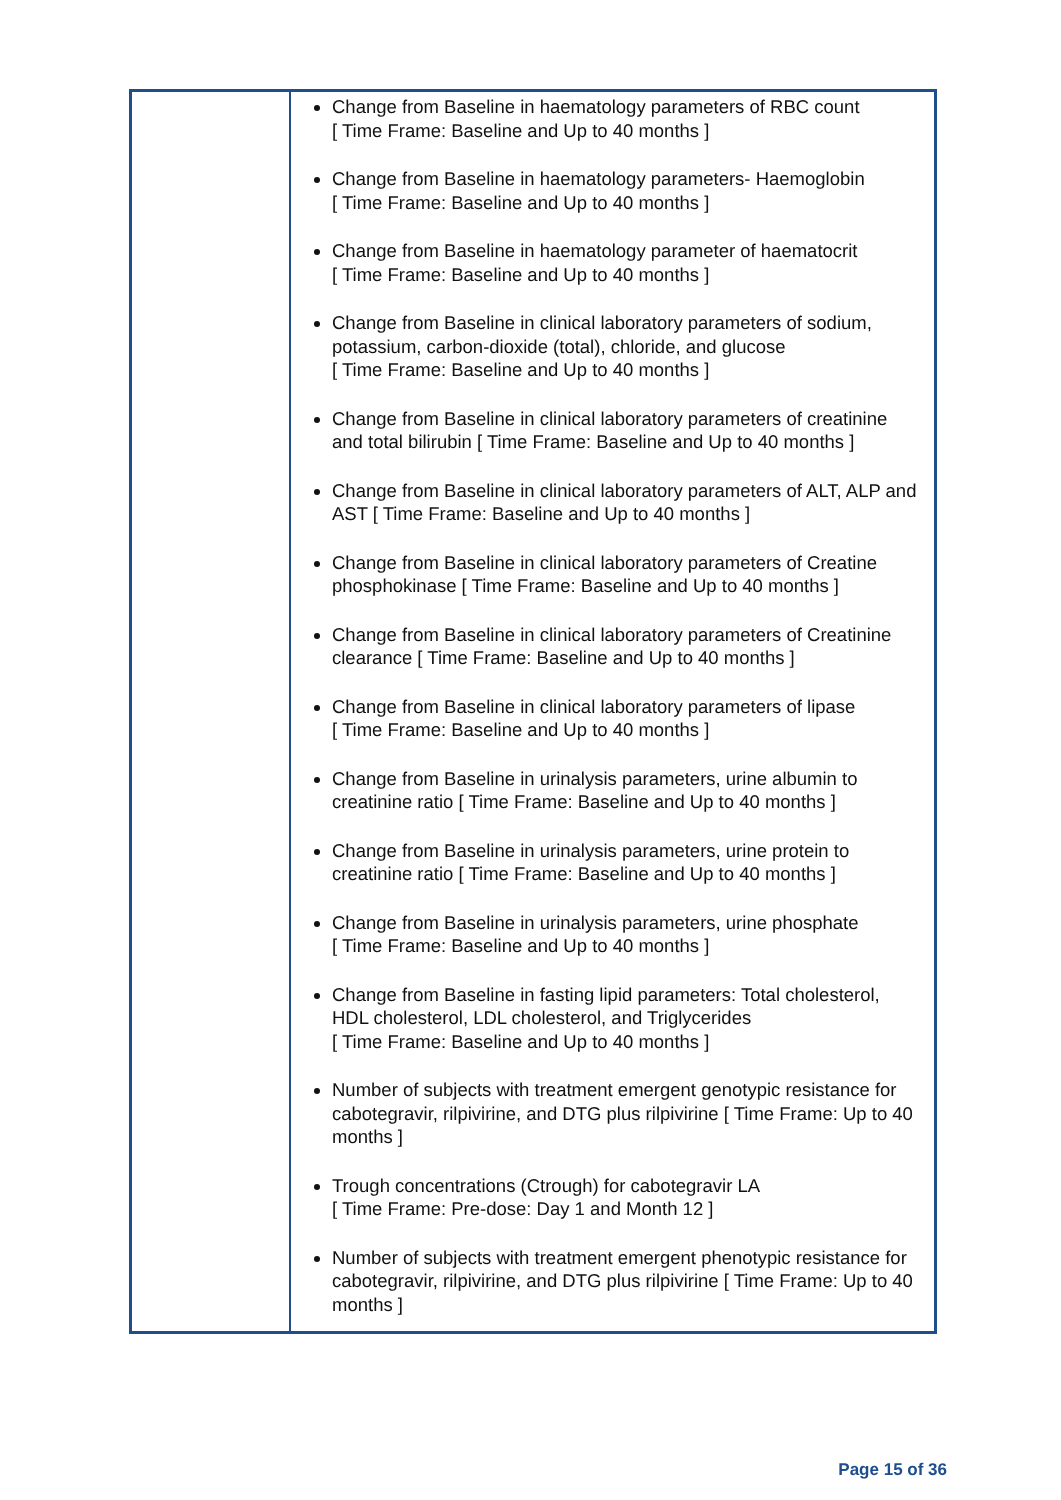| | Change from Baseline in haematology parameters of RBC count [ Time Frame: Baseline and Up to 40 months ] Change from Baseline in haematology parameters- Haemoglobin [ Time Frame: Baseline and Up to 40 months ] Change from Baseline in haematology parameter of haematocrit [ Time Frame: Baseline and Up to 40 months ] Change from Baseline in clinical laboratory parameters of sodium, potassium, carbon-dioxide (total), chloride, and glucose [ Time Frame: Baseline and Up to 40 months ] Change from Baseline in clinical laboratory parameters of creatinine and total bilirubin [ Time Frame: Baseline and Up to 40 months ] Change from Baseline in clinical laboratory parameters of ALT, ALP and AST [ Time Frame: Baseline and Up to 40 months ] Change from Baseline in clinical laboratory parameters of Creatine phosphokinase [ Time Frame: Baseline and Up to 40 months ] Change from Baseline in clinical laboratory parameters of Creatinine clearance [ Time Frame: Baseline and Up to 40 months ] Change from Baseline in clinical laboratory parameters of lipase [ Time Frame: Baseline and Up to 40 months ] Change from Baseline in urinalysis parameters, urine albumin to creatinine ratio [ Time Frame: Baseline and Up to 40 months ] Change from Baseline in urinalysis parameters, urine protein to creatinine ratio [ Time Frame: Baseline and Up to 40 months ] Change from Baseline in urinalysis parameters, urine phosphate [ Time Frame: Baseline and Up to 40 months ] Change from Baseline in fasting lipid parameters: Total cholesterol, HDL cholesterol, LDL cholesterol, and Triglycerides [ Time Frame: Baseline and Up to 40 months ] Number of subjects with treatment emergent genotypic resistance for cabotegravir, rilpivirine, and DTG plus rilpivirine [ Time Frame: Up to 40 months ] Trough concentrations (Ctrough) for cabotegravir LA [ Time Frame: Pre-dose: Day 1 and Month 12 ] Number of subjects with treatment emergent phenotypic resistance for cabotegravir, rilpivirine, and DTG plus rilpivirine [ Time Frame: Up to 40 months ] |
Page 15 of 36